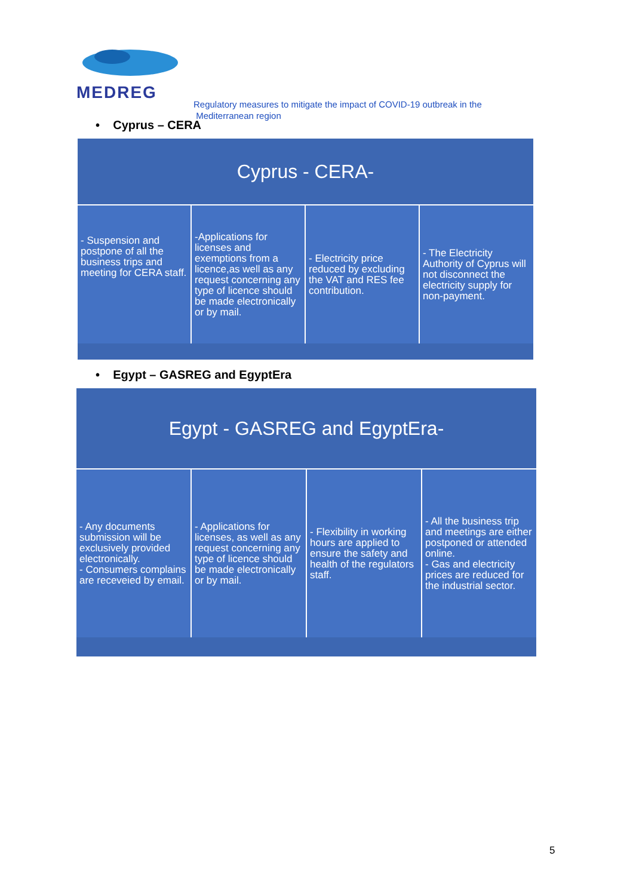MEDREG
Regulatory measures to mitigate the impact of COVID-19 outbreak in the
Mediterranean region
• Cyprus – CERA
Cyprus - CERA-
- Suspension and postpone of all the business trips and meeting for CERA staff.
-Applications for licenses and exemptions from a licence,as well as any request concerning any type of licence should be made electronically or by mail.
- Electricity price reduced by excluding the VAT and RES fee contribution.
- The Electricity Authority of Cyprus will not disconnect the electricity supply for non-payment.
• Egypt – GASREG and EgyptEra
Egypt - GASREG and EgyptEra-
- Any documents submission will be exclusively provided electronically.
- Consumers complains are receveied by email.
- Applications for licenses, as well as any request concerning any type of licence should be made electronically or by mail.
- Flexibility in working hours are applied to ensure the safety and health of the regulators staff.
- All the business trip and meetings are either postponed or attended online.
- Gas and electricity prices are reduced for the industrial sector.
5